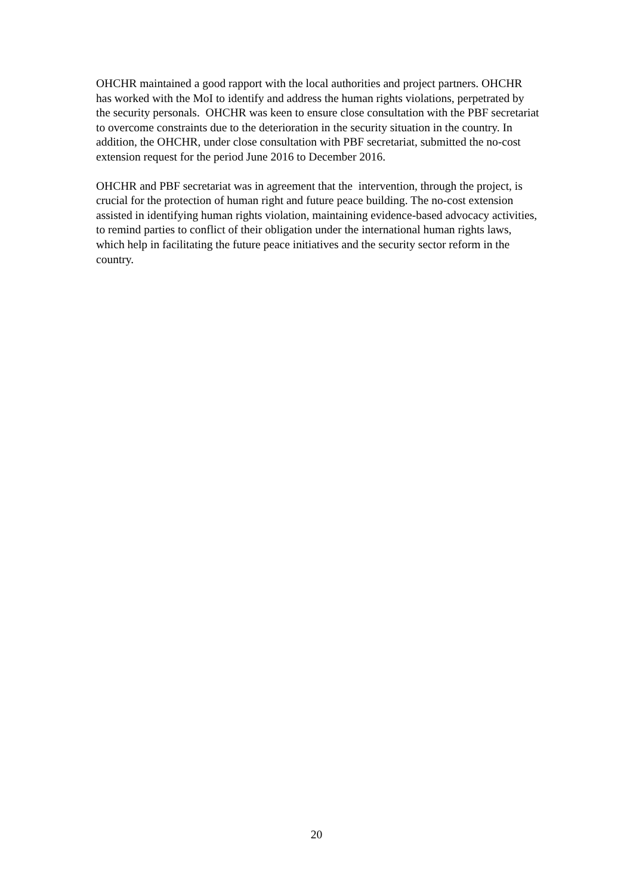OHCHR maintained a good rapport with the local authorities and project partners. OHCHR has worked with the MoI to identify and address the human rights violations, perpetrated by the security personals. OHCHR was keen to ensure close consultation with the PBF secretariat to overcome constraints due to the deterioration in the security situation in the country. In addition, the OHCHR, under close consultation with PBF secretariat, submitted the no-cost extension request for the period June 2016 to December 2016.
OHCHR and PBF secretariat was in agreement that the intervention, through the project, is crucial for the protection of human right and future peace building. The no-cost extension assisted in identifying human rights violation, maintaining evidence-based advocacy activities, to remind parties to conflict of their obligation under the international human rights laws, which help in facilitating the future peace initiatives and the security sector reform in the country.
20